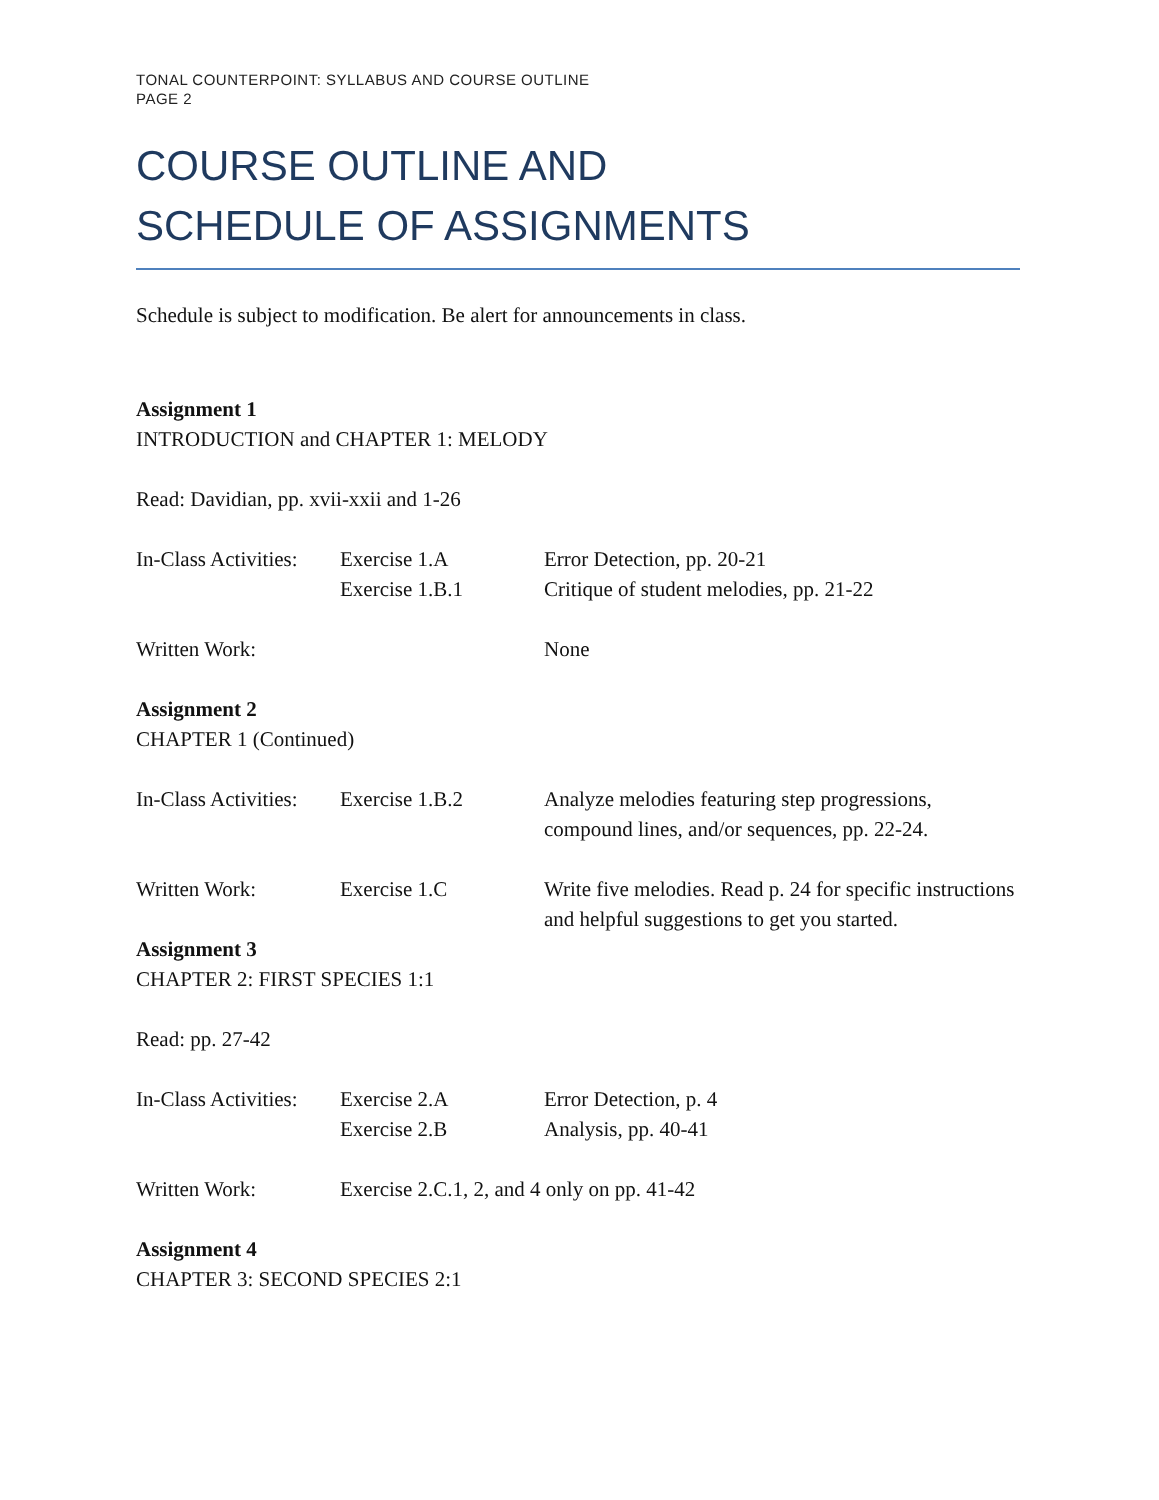TONAL COUNTERPOINT: SYLLABUS AND COURSE OUTLINE
PAGE 2
COURSE OUTLINE AND
SCHEDULE OF ASSIGNMENTS
Schedule is subject to modification. Be alert for announcements in class.
Assignment 1
INTRODUCTION and CHAPTER 1: MELODY
Read: Davidian, pp. xvii-xxii and 1-26
In-Class Activities:
Exercise 1.A Error Detection, pp. 20-21
Exercise 1.B.1 Critique of student melodies, pp. 21-22
Written Work: None
Assignment 2
CHAPTER 1 (Continued)
In-Class Activities:
Exercise 1.B.2 Analyze melodies featuring step progressions, compound lines, and/or sequences, pp. 22-24.
Written Work: Exercise 1.C Write five melodies. Read p. 24 for specific instructions and helpful suggestions to get you started.
Assignment 3
CHAPTER 2: FIRST SPECIES 1:1
Read: pp. 27-42
In-Class Activities:
Exercise 2.A Error Detection, p. 4
Exercise 2.B Analysis, pp. 40-41
Written Work: Exercise 2.C.1, 2, and 4 only on pp. 41-42
Assignment 4
CHAPTER 3: SECOND SPECIES 2:1